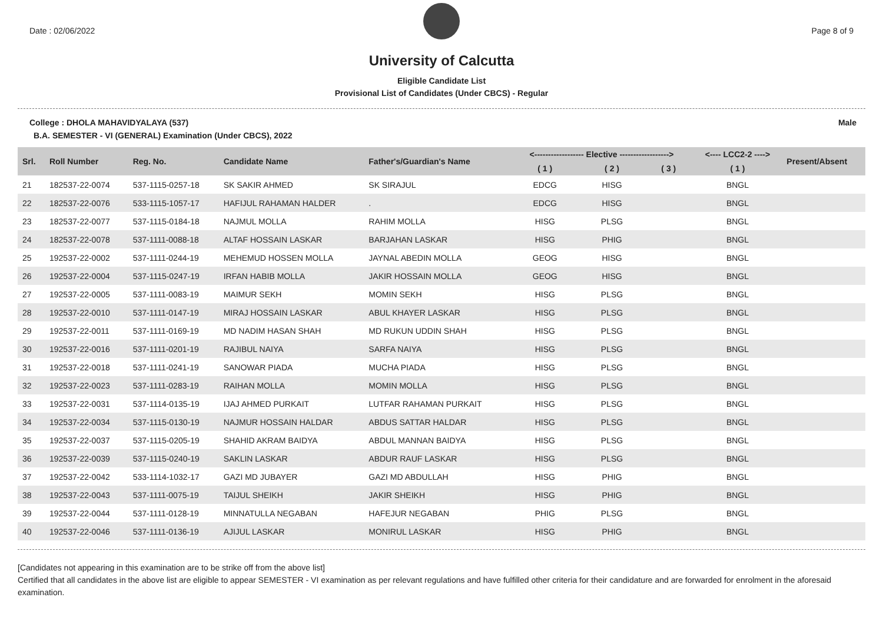Date : 02/06/2022 Page 8 of 9
University of Calcutta
Eligible Candidate List
Provisional List of Candidates (Under CBCS) - Regular
College : DHOLA MAHAVIDYALAYA (537) Male
B.A. SEMESTER - VI (GENERAL) Examination (Under CBCS), 2022
| Srl. | Roll Number | Reg. No. | Candidate Name | Father's/Guardian's Name | <------------------ Elective ------------------> | | | <---- LCC2-2 ----> | Present/Absent |
| --- | --- | --- | --- | --- | --- | --- | --- | --- | --- |
| | | | | | ( 1 ) | ( 2 ) | ( 3 ) | ( 1 ) | |
| 21 | 182537-22-0074 | 537-1115-0257-18 | SK SAKIR AHMED | SK SIRAJUL | EDCG | HISG | | BNGL | |
| 22 | 182537-22-0076 | 533-1115-1057-17 | HAFIJUL RAHAMAN HALDER | . | EDCG | HISG | | BNGL | |
| 23 | 182537-22-0077 | 537-1115-0184-18 | NAJMUL MOLLA | RAHIM MOLLA | HISG | PLSG | | BNGL | |
| 24 | 182537-22-0078 | 537-1111-0088-18 | ALTAF HOSSAIN LASKAR | BARJAHAN LASKAR | HISG | PHIG | | BNGL | |
| 25 | 192537-22-0002 | 537-1111-0244-19 | MEHEMUD HOSSEN MOLLA | JAYNAL ABEDIN MOLLA | GEOG | HISG | | BNGL | |
| 26 | 192537-22-0004 | 537-1115-0247-19 | IRFAN HABIB MOLLA | JAKIR HOSSAIN MOLLA | GEOG | HISG | | BNGL | |
| 27 | 192537-22-0005 | 537-1111-0083-19 | MAIMUR SEKH | MOMIN SEKH | HISG | PLSG | | BNGL | |
| 28 | 192537-22-0010 | 537-1111-0147-19 | MIRAJ HOSSAIN LASKAR | ABUL KHAYER LASKAR | HISG | PLSG | | BNGL | |
| 29 | 192537-22-0011 | 537-1111-0169-19 | MD NADIM HASAN SHAH | MD RUKUN UDDIN SHAH | HISG | PLSG | | BNGL | |
| 30 | 192537-22-0016 | 537-1111-0201-19 | RAJIBUL NAIYA | SARFA NAIYA | HISG | PLSG | | BNGL | |
| 31 | 192537-22-0018 | 537-1111-0241-19 | SANOWAR PIADA | MUCHA PIADA | HISG | PLSG | | BNGL | |
| 32 | 192537-22-0023 | 537-1111-0283-19 | RAIHAN MOLLA | MOMIN MOLLA | HISG | PLSG | | BNGL | |
| 33 | 192537-22-0031 | 537-1114-0135-19 | IJAJ AHMED PURKAIT | LUTFAR RAHAMAN PURKAIT | HISG | PLSG | | BNGL | |
| 34 | 192537-22-0034 | 537-1115-0130-19 | NAJMUR HOSSAIN HALDAR | ABDUS SATTAR HALDAR | HISG | PLSG | | BNGL | |
| 35 | 192537-22-0037 | 537-1115-0205-19 | SHAHID AKRAM BAIDYA | ABDUL MANNAN BAIDYA | HISG | PLSG | | BNGL | |
| 36 | 192537-22-0039 | 537-1115-0240-19 | SAKLIN LASKAR | ABDUR RAUF LASKAR | HISG | PLSG | | BNGL | |
| 37 | 192537-22-0042 | 533-1114-1032-17 | GAZI MD JUBAYER | GAZI MD ABDULLAH | HISG | PHIG | | BNGL | |
| 38 | 192537-22-0043 | 537-1111-0075-19 | TAIJUL SHEIKH | JAKIR SHEIKH | HISG | PHIG | | BNGL | |
| 39 | 192537-22-0044 | 537-1111-0128-19 | MINNATULLA NEGABAN | HAFEJUR NEGABAN | PHIG | PLSG | | BNGL | |
| 40 | 192537-22-0046 | 537-1111-0136-19 | AJIJUL LASKAR | MONIRUL LASKAR | HISG | PHIG | | BNGL | |
[Candidates not appearing in this examination are to be strike off from the above list]
Certified that all candidates in the above list are eligible to appear SEMESTER - VI examination as per relevant regulations and have fulfilled other criteria for their candidature and are forwarded for enrolment in the aforesaid examination.